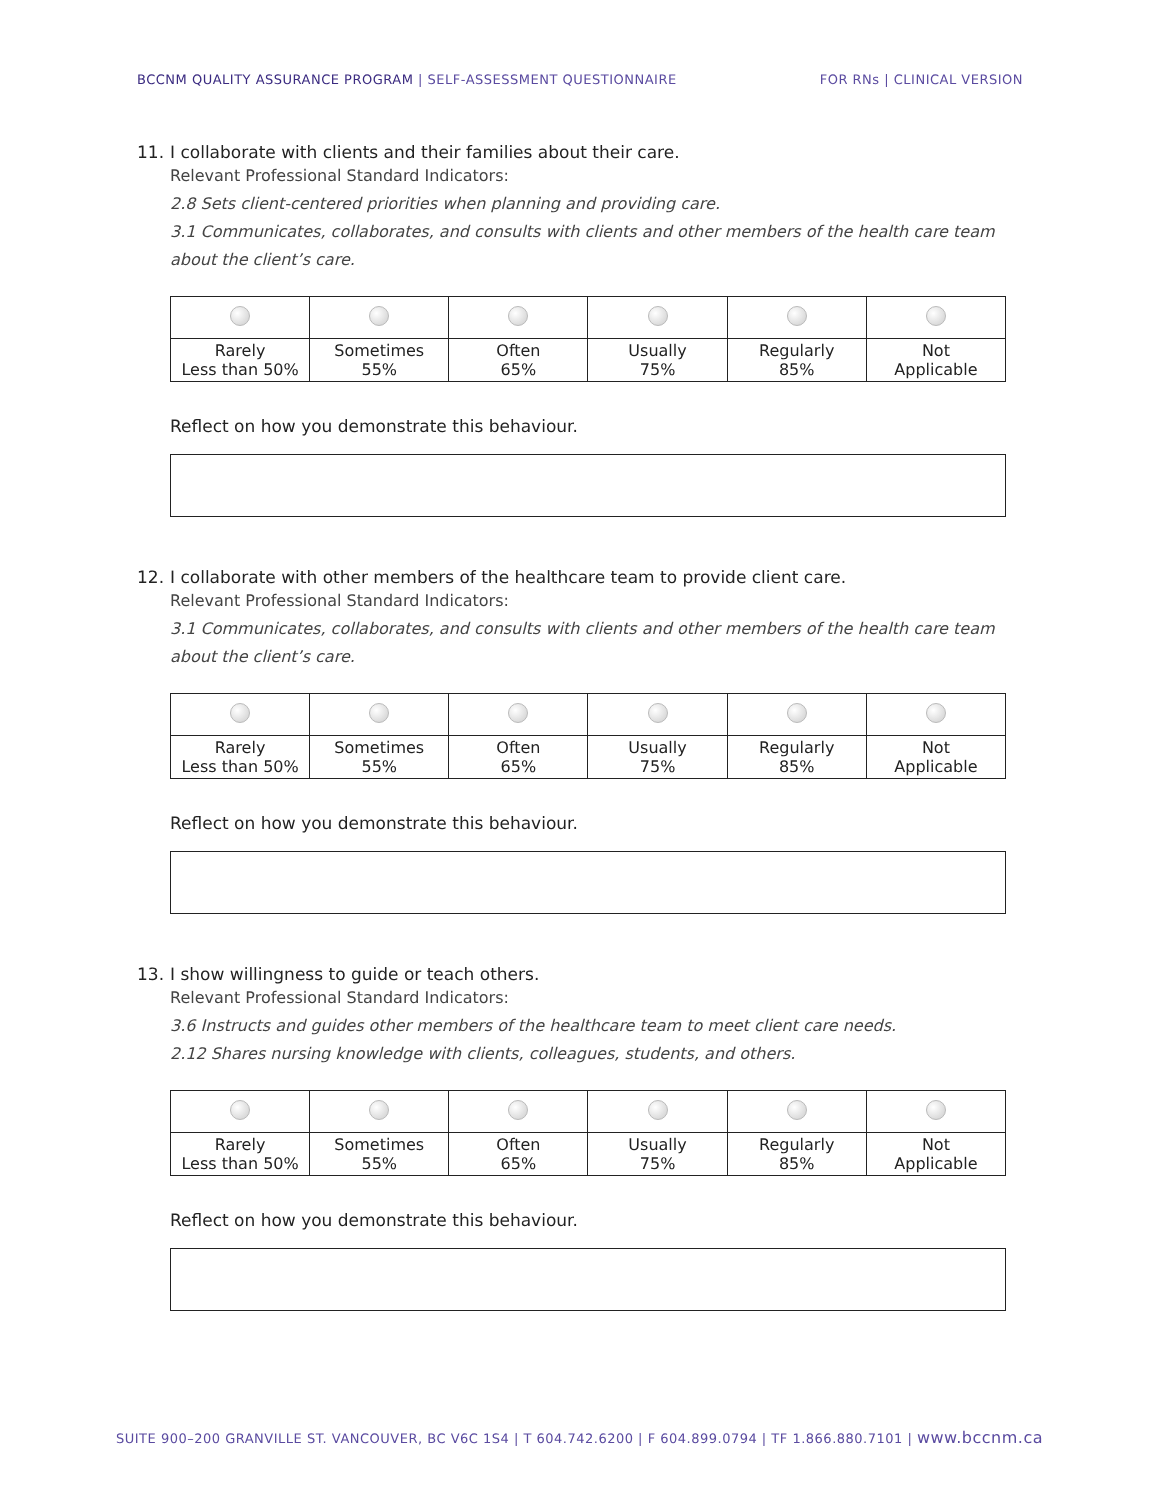BCCNM QUALITY ASSURANCE PROGRAM | SELF-ASSESSMENT QUESTIONNAIRE
FOR RNs | CLINICAL VERSION
11. I collaborate with clients and their families about their care.
Relevant Professional Standard Indicators:
2.8 Sets client-centered priorities when planning and providing care.
3.1 Communicates, collaborates, and consults with clients and other members of the health care team about the client’s care.
| Rarely Less than 50% | Sometimes 55% | Often 65% | Usually 75% | Regularly 85% | Not Applicable |
Reflect on how you demonstrate this behaviour.
12. I collaborate with other members of the healthcare team to provide client care.
Relevant Professional Standard Indicators:
3.1 Communicates, collaborates, and consults with clients and other members of the health care team about the client’s care.
| Rarely Less than 50% | Sometimes 55% | Often 65% | Usually 75% | Regularly 85% | Not Applicable |
Reflect on how you demonstrate this behaviour.
13. I show willingness to guide or teach others.
Relevant Professional Standard Indicators:
3.6 Instructs and guides other members of the healthcare team to meet client care needs.
2.12 Shares nursing knowledge with clients, colleagues, students, and others.
| Rarely Less than 50% | Sometimes 55% | Often 65% | Usually 75% | Regularly 85% | Not Applicable |
Reflect on how you demonstrate this behaviour.
SUITE 900–200 GRANVILLE ST. VANCOUVER, BC V6C 1S4 | T 604.742.6200 | F 604.899.0794 | TF 1.866.880.7101 | www.bccnm.ca